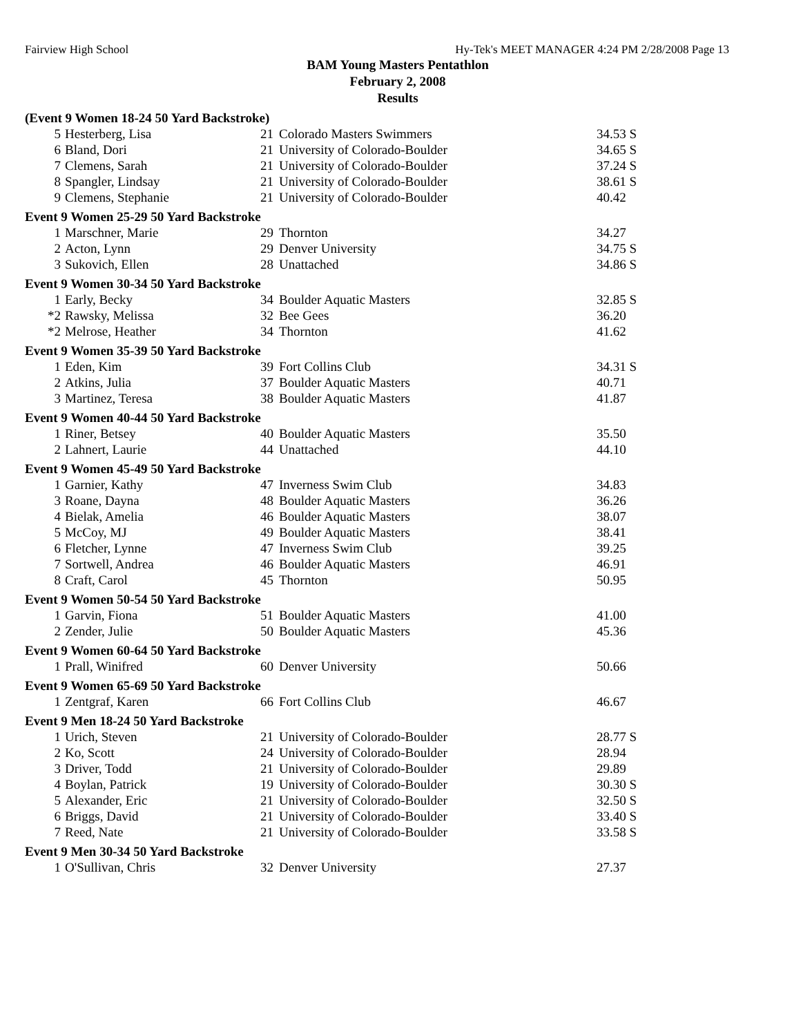Fairview High School Hy-Tek's MEET MANAGER 4:24 PM 2/28/2008 Page 13
BAM Young Masters Pentathlon
February 2, 2008
Results
(Event 9 Women 18-24 50 Yard Backstroke)
| 5 | Hesterberg, Lisa | 21 | Colorado Masters Swimmers | 34.53 S |
| 6 | Bland, Dori | 21 | University of Colorado-Boulder | 34.65 S |
| 7 | Clemens, Sarah | 21 | University of Colorado-Boulder | 37.24 S |
| 8 | Spangler, Lindsay | 21 | University of Colorado-Boulder | 38.61 S |
| 9 | Clemens, Stephanie | 21 | University of Colorado-Boulder | 40.42 |
Event 9 Women 25-29 50 Yard Backstroke
| 1 | Marschner, Marie | 29 | Thornton | 34.27 |
| 2 | Acton, Lynn | 29 | Denver University | 34.75 S |
| 3 | Sukovich, Ellen | 28 | Unattached | 34.86 S |
Event 9 Women 30-34 50 Yard Backstroke
| 1 | Early, Becky | 34 | Boulder Aquatic Masters | 32.85 S |
| *2 | Rawsky, Melissa | 32 | Bee Gees | 36.20 |
| *2 | Melrose, Heather | 34 | Thornton | 41.62 |
Event 9 Women 35-39 50 Yard Backstroke
| 1 | Eden, Kim | 39 | Fort Collins Club | 34.31 S |
| 2 | Atkins, Julia | 37 | Boulder Aquatic Masters | 40.71 |
| 3 | Martinez, Teresa | 38 | Boulder Aquatic Masters | 41.87 |
Event 9 Women 40-44 50 Yard Backstroke
| 1 | Riner, Betsey | 40 | Boulder Aquatic Masters | 35.50 |
| 2 | Lahnert, Laurie | 44 | Unattached | 44.10 |
Event 9 Women 45-49 50 Yard Backstroke
| 1 | Garnier, Kathy | 47 | Inverness Swim Club | 34.83 |
| 3 | Roane, Dayna | 48 | Boulder Aquatic Masters | 36.26 |
| 4 | Bielak, Amelia | 46 | Boulder Aquatic Masters | 38.07 |
| 5 | McCoy, MJ | 49 | Boulder Aquatic Masters | 38.41 |
| 6 | Fletcher, Lynne | 47 | Inverness Swim Club | 39.25 |
| 7 | Sortwell, Andrea | 46 | Boulder Aquatic Masters | 46.91 |
| 8 | Craft, Carol | 45 | Thornton | 50.95 |
Event 9 Women 50-54 50 Yard Backstroke
| 1 | Garvin, Fiona | 51 | Boulder Aquatic Masters | 41.00 |
| 2 | Zender, Julie | 50 | Boulder Aquatic Masters | 45.36 |
Event 9 Women 60-64 50 Yard Backstroke
| 1 | Prall, Winifred | 60 | Denver University | 50.66 |
Event 9 Women 65-69 50 Yard Backstroke
| 1 | Zentgraf, Karen | 66 | Fort Collins Club | 46.67 |
Event 9 Men 18-24 50 Yard Backstroke
| 1 | Urich, Steven | 21 | University of Colorado-Boulder | 28.77 S |
| 2 | Ko, Scott | 24 | University of Colorado-Boulder | 28.94 |
| 3 | Driver, Todd | 21 | University of Colorado-Boulder | 29.89 |
| 4 | Boylan, Patrick | 19 | University of Colorado-Boulder | 30.30 S |
| 5 | Alexander, Eric | 21 | University of Colorado-Boulder | 32.50 S |
| 6 | Briggs, David | 21 | University of Colorado-Boulder | 33.40 S |
| 7 | Reed, Nate | 21 | University of Colorado-Boulder | 33.58 S |
Event 9 Men 30-34 50 Yard Backstroke
| 1 | O'Sullivan, Chris | 32 | Denver University | 27.37 |